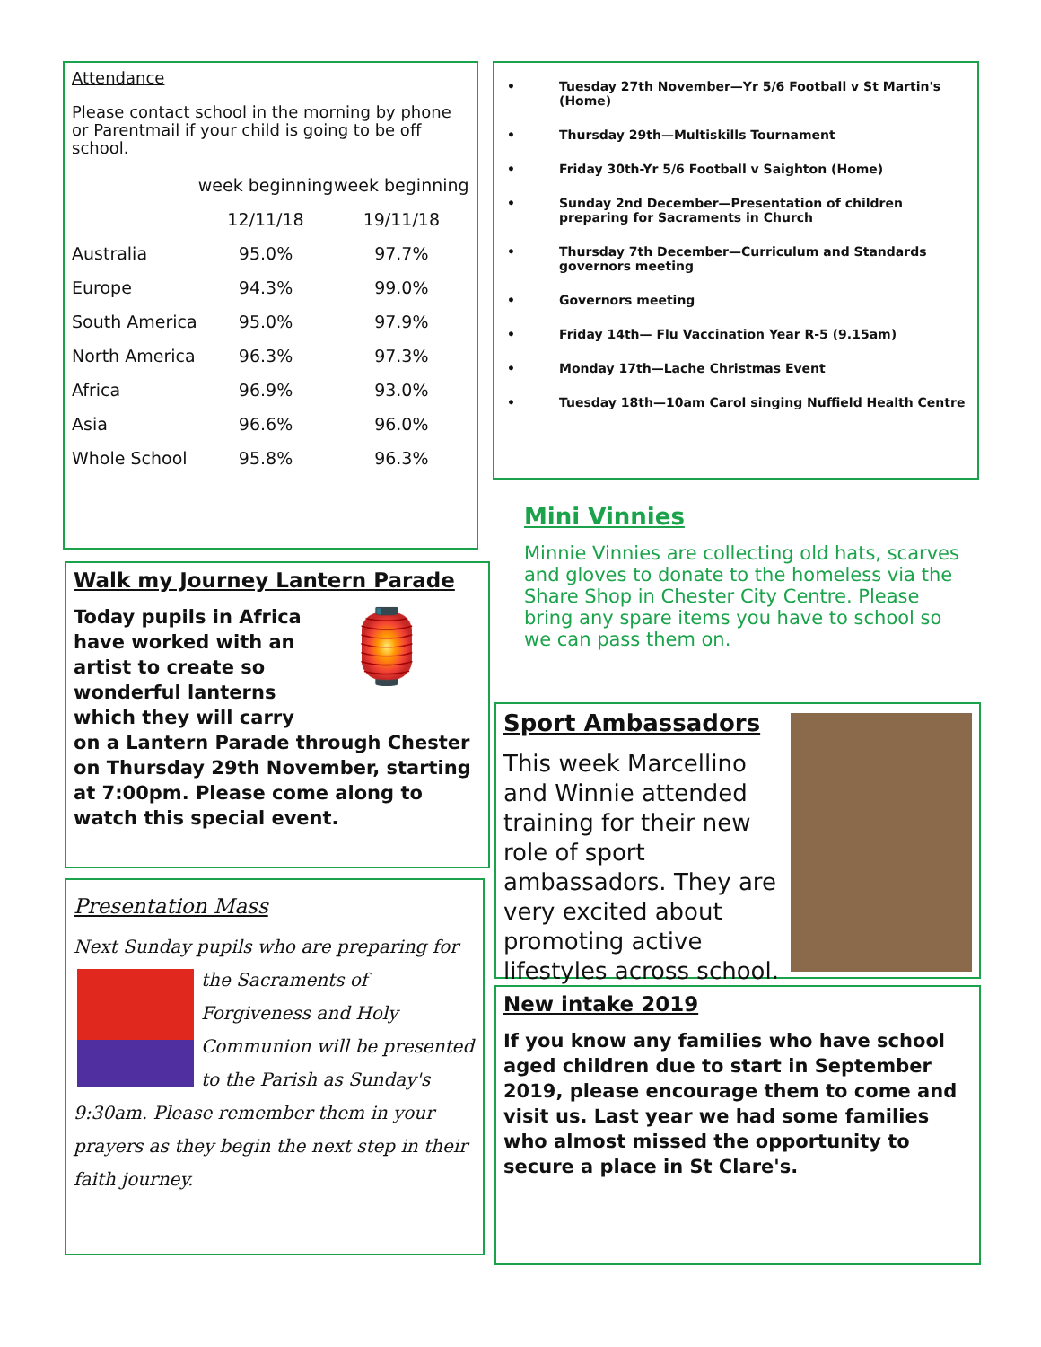Attendance
Please contact school in the morning by phone or Parentmail if your child is going to be off school.
| | week beginning | week beginning |
| --- | --- | --- |
| | 12/11/18 | 19/11/18 |
| Australia | 95.0% | 97.7% |
| Europe | 94.3% | 99.0% |
| South America | 95.0% | 97.9% |
| North America | 96.3% | 97.3% |
| Africa | 96.9% | 93.0% |
| Asia | 96.6% | 96.0% |
| Whole School | 95.8% | 96.3% |
• Tuesday 27th November—Yr 5/6 Football v St Martin's (Home)
• Thursday 29th—Multiskills Tournament
• Friday 30th-Yr 5/6 Football v Saighton (Home)
• Sunday 2nd December—Presentation of children preparing for Sacraments in Church
• Thursday 7th December—Curriculum and Standards governors meeting
• Governors meeting
• Friday 14th— Flu Vaccination Year R-5 (9.15am)
• Monday 17th—Lache Christmas Event
• Tuesday 18th—10am Carol singing Nuffield Health Centre
Mini Vinnies
Minnie Vinnies are collecting old hats, scarves and gloves to donate to the homeless via the Share Shop in Chester City Centre. Please bring any spare items you have to school so we can pass them on.
Walk my Journey Lantern Parade
🏮
Today pupils in Africa have worked with an artist to create so wonderful lanterns which they will carry on a Lantern Parade through Chester on Thursday 29th November, starting at 7:00pm. Please come along to watch this special event.
Presentation Mass
Next Sunday pupils who are preparing for the Sacraments of Forgiveness and Holy Communion will be presented to the Parish as Sunday's 9:30am. Please remember them in your prayers as they begin the next step in their faith journey.
Sport Ambassadors
This week Marcellino and Winnie attended training for their new role of sport ambassadors. They are very excited about promoting active lifestyles across school.
New intake 2019
If you know any families who have school aged children due to start in September 2019, please encourage them to come and visit us. Last year we had some families who almost missed the opportunity to secure a place in St Clare's.